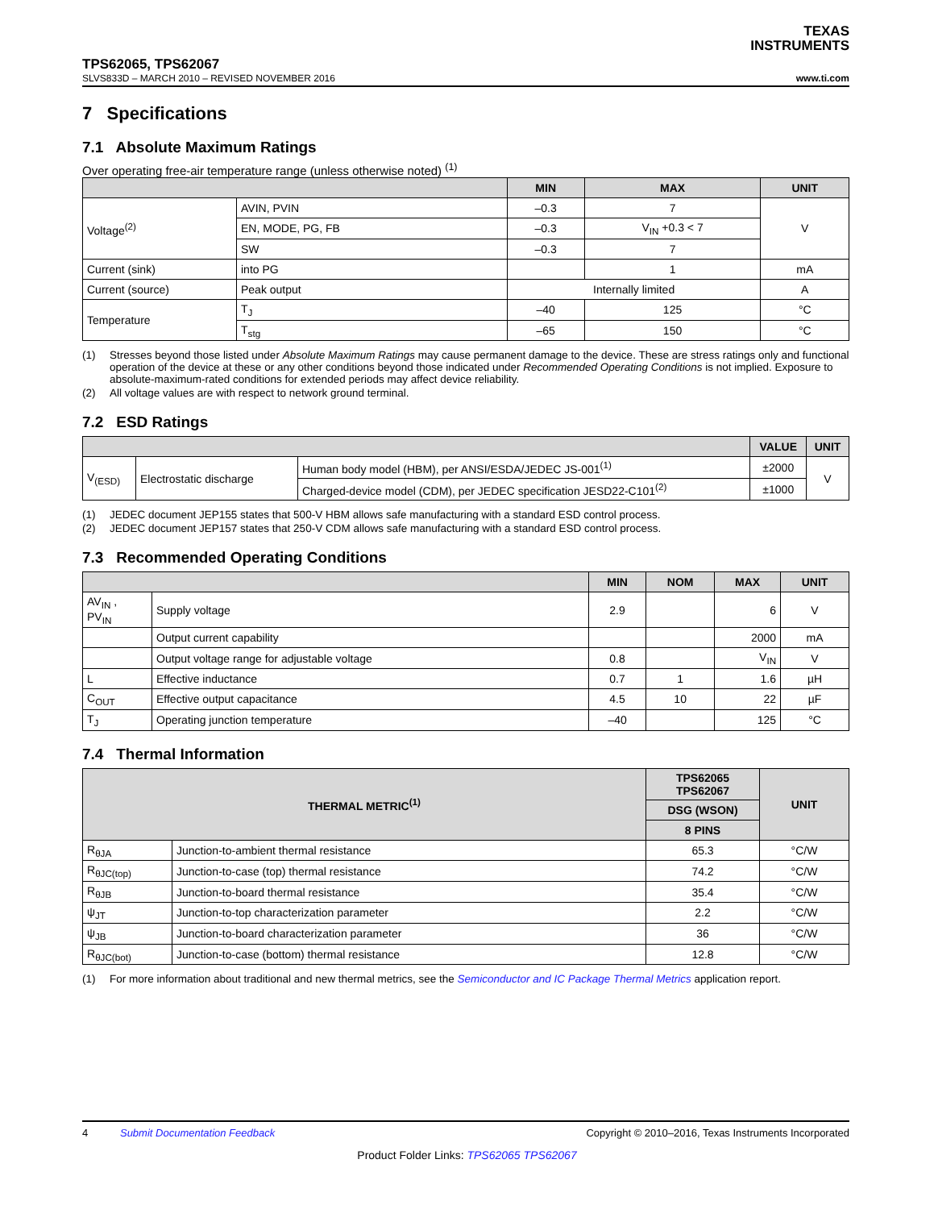TEXAS
INSTRUMENTS
TPS62065, TPS62067
SLVS833D – MARCH 2010 – REVISED NOVEMBER 2016 www.ti.com
7 Specifications
7.1 Absolute Maximum Ratings
Over operating free-air temperature range (unless otherwise noted) <sup>(1)</sup>
| | | MIN | MAX | UNIT |
| --- | --- | --- | --- | --- |
| Voltage<sup>(2)</sup> | AVIN, PVIN | –0.3 | 7 | V |
| | EN, MODE, PG, FB | –0.3 | V<sub>IN</sub> +0.3 < 7 | |
| | SW | –0.3 | 7 | |
| Current (sink) | into PG | | 1 | mA |
| Current (source) | Peak output | Internally limited | | A |
| Temperature | T<sub>J</sub> | –40 | 125 | °C |
| | T<sub>stg</sub> | –65 | 150 | °C |
(1) Stresses beyond those listed under Absolute Maximum Ratings may cause permanent damage to the device. These are stress ratings only and functional operation of the device at these or any other conditions beyond those indicated under Recommended Operating Conditions is not implied. Exposure to absolute-maximum-rated conditions for extended periods may affect device reliability.
(2) All voltage values are with respect to network ground terminal.
7.2 ESD Ratings
| | | | VALUE | UNIT |
| --- | --- | --- | --- | --- |
| V<sub>(ESD)</sub> | Electrostatic discharge | Human body model (HBM), per ANSI/ESDA/JEDEC JS-001<sup>(1)</sup> | ±2000 | V |
| | | Charged-device model (CDM), per JEDEC specification JESD22-C101<sup>(2)</sup> | ±1000 | |
(1) JEDEC document JEP155 states that 500-V HBM allows safe manufacturing with a standard ESD control process.
(2) JEDEC document JEP157 states that 250-V CDM allows safe manufacturing with a standard ESD control process.
7.3 Recommended Operating Conditions
| | | MIN | NOM | MAX | UNIT |
| --- | --- | --- | --- | --- | --- |
| AV<sub>IN</sub> , PV<sub>IN</sub> | Supply voltage | 2.9 | | 6 | V |
| | Output current capability | | | 2000 | mA |
| | Output voltage range for adjustable voltage | 0.8 | | V<sub>IN</sub> | V |
| L | Effective inductance | 0.7 | 1 | 1.6 | µH |
| C<sub>OUT</sub> | Effective output capacitance | 4.5 | 10 | 22 | µF |
| T<sub>J</sub> | Operating junction temperature | –40 | | 125 | °C |
7.4 Thermal Information
| THERMAL METRIC<sup>(1)</sup> | | TPS62065 TPS62067 | UNIT |
| --- | --- | --- | --- |
| | | DSG (WSON) | |
| | | 8 PINS | |
| R<sub>θJA</sub> | Junction-to-ambient thermal resistance | 65.3 | °C/W |
| R<sub>θJC(top)</sub> | Junction-to-case (top) thermal resistance | 74.2 | °C/W |
| R<sub>θJB</sub> | Junction-to-board thermal resistance | 35.4 | °C/W |
| ψ<sub>JT</sub> | Junction-to-top characterization parameter | 2.2 | °C/W |
| ψ<sub>JB</sub> | Junction-to-board characterization parameter | 36 | °C/W |
| R<sub>θJC(bot)</sub> | Junction-to-case (bottom) thermal resistance | 12.8 | °C/W |
(1) For more information about traditional and new thermal metrics, see the Semiconductor and IC Package Thermal Metrics application report.
4 Submit Documentation Feedback Copyright © 2010–2016, Texas Instruments Incorporated
Product Folder Links: TPS62065 TPS62067